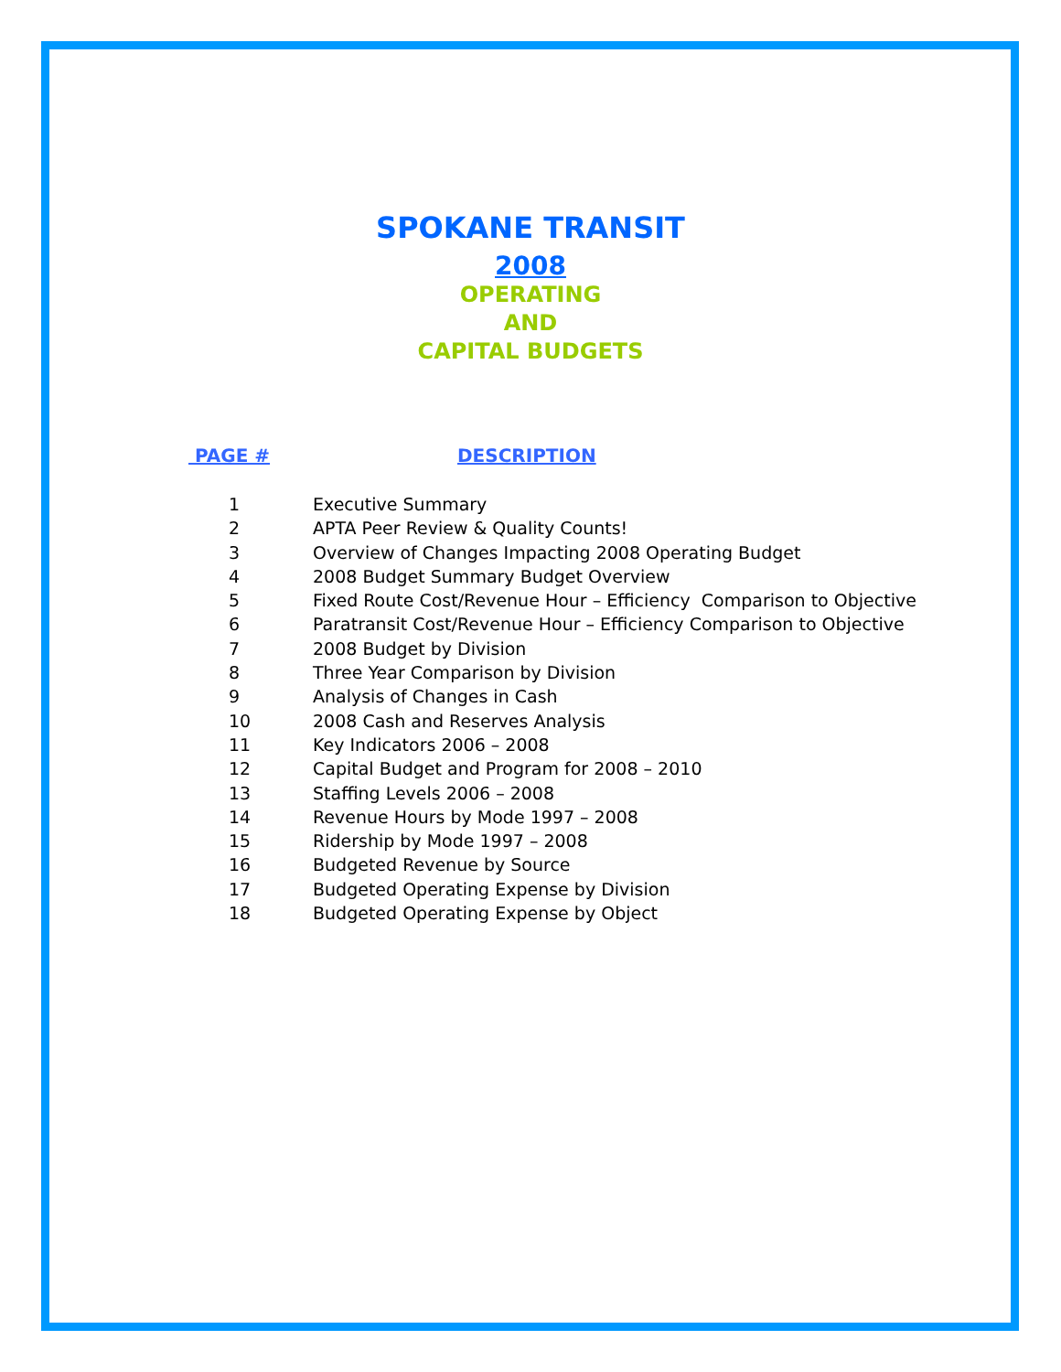SPOKANE TRANSIT
2008
OPERATING
AND
CAPITAL BUDGETS
| PAGE # | DESCRIPTION |
| --- | --- |
| 1 | Executive Summary |
| 2 | APTA Peer Review & Quality Counts! |
| 3 | Overview of Changes Impacting 2008 Operating Budget |
| 4 | 2008 Budget Summary Budget Overview |
| 5 | Fixed Route Cost/Revenue Hour – Efficiency Comparison to Objective |
| 6 | Paratransit Cost/Revenue Hour – Efficiency Comparison to Objective |
| 7 | 2008 Budget by Division |
| 8 | Three Year Comparison by Division |
| 9 | Analysis of Changes in Cash |
| 10 | 2008 Cash and Reserves Analysis |
| 11 | Key Indicators 2006 – 2008 |
| 12 | Capital Budget and Program for 2008 – 2010 |
| 13 | Staffing Levels 2006 – 2008 |
| 14 | Revenue Hours by Mode 1997 – 2008 |
| 15 | Ridership by Mode 1997 – 2008 |
| 16 | Budgeted Revenue by Source |
| 17 | Budgeted Operating Expense by Division |
| 18 | Budgeted Operating Expense by Object |